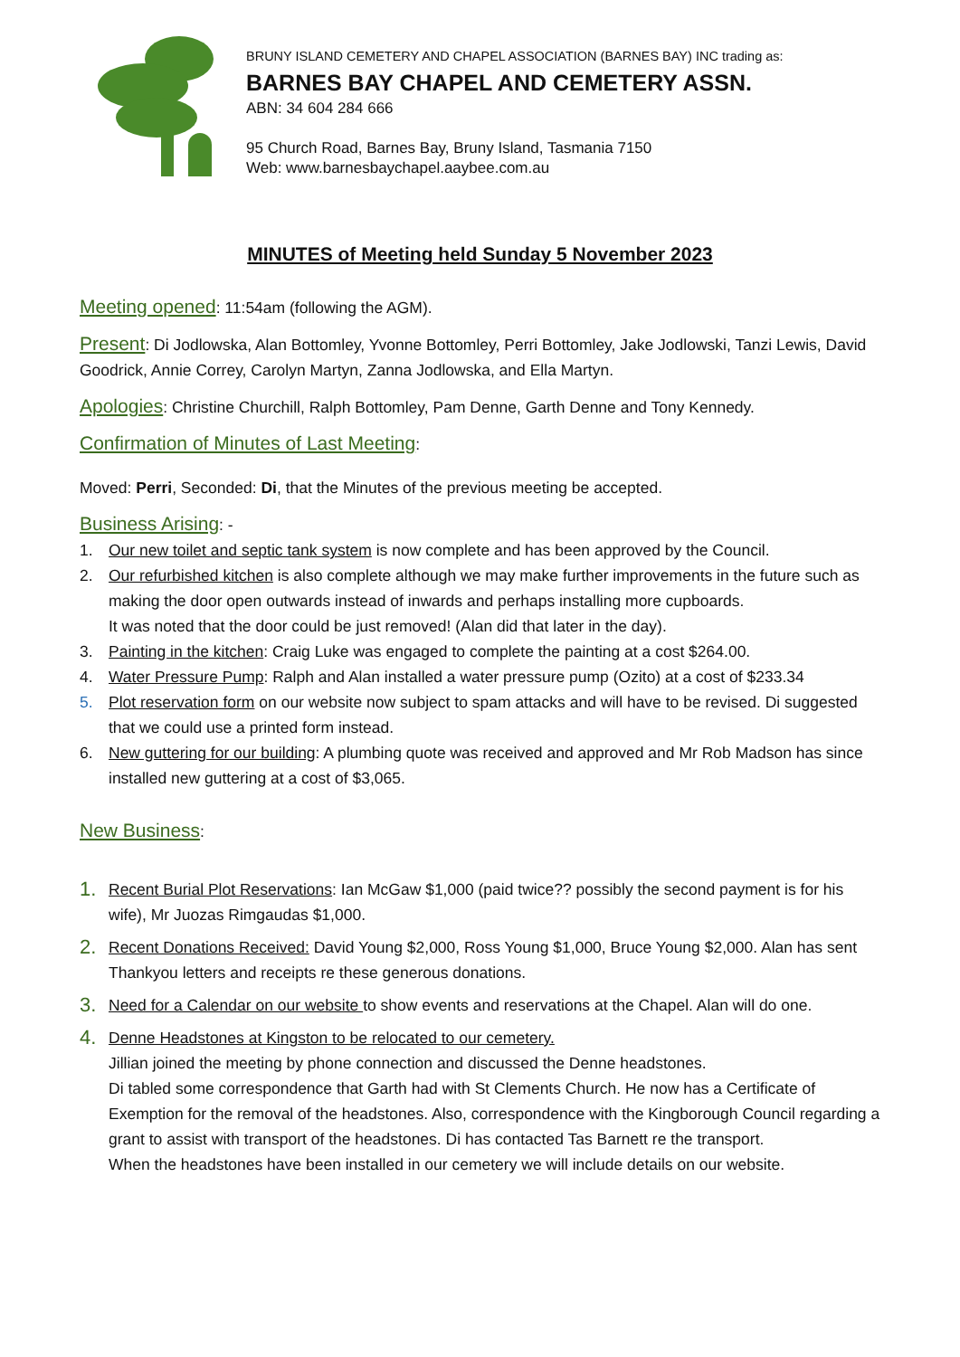BRUNY ISLAND CEMETERY AND CHAPEL ASSOCIATION (BARNES BAY) INC trading as:
BARNES BAY CHAPEL AND CEMETERY ASSN.
ABN: 34 604 284 666
95 Church Road, Barnes Bay, Bruny Island, Tasmania 7150
Web: www.barnesbaychapel.aaybee.com.au
MINUTES of Meeting held Sunday 5 November 2023
Meeting opened: 11:54am (following the AGM).
Present: Di Jodlowska, Alan Bottomley, Yvonne Bottomley, Perri Bottomley, Jake Jodlowski, Tanzi Lewis, David Goodrick, Annie Correy, Carolyn Martyn, Zanna Jodlowska, and Ella Martyn.
Apologies: Christine Churchill, Ralph Bottomley, Pam Denne, Garth Denne and Tony Kennedy.
Confirmation of Minutes of Last Meeting:
Moved: Perri, Seconded: Di, that the Minutes of the previous meeting be accepted.
Business Arising: -
1. Our new toilet and septic tank system is now complete and has been approved by the Council.
2. Our refurbished kitchen is also complete although we may make further improvements in the future such as making the door open outwards instead of inwards and perhaps installing more cupboards.
It was noted that the door could be just removed! (Alan did that later in the day).
3. Painting in the kitchen: Craig Luke was engaged to complete the painting at a cost $264.00.
4. Water Pressure Pump: Ralph and Alan installed a water pressure pump (Ozito) at a cost of $233.34
5. Plot reservation form on our website now subject to spam attacks and will have to be revised. Di suggested that we could use a printed form instead.
6. New guttering for our building: A plumbing quote was received and approved and Mr Rob Madson has since installed new guttering at a cost of $3,065.
New Business:
1. Recent Burial Plot Reservations: Ian McGaw $1,000 (paid twice?? possibly the second payment is for his wife), Mr Juozas Rimgaudas $1,000.
2. Recent Donations Received: David Young $2,000, Ross Young $1,000, Bruce Young $2,000. Alan has sent Thankyou letters and receipts re these generous donations.
3. Need for a Calendar on our website to show events and reservations at the Chapel. Alan will do one.
4. Denne Headstones at Kingston to be relocated to our cemetery.
Jillian joined the meeting by phone connection and discussed the Denne headstones.
Di tabled some correspondence that Garth had with St Clements Church. He now has a Certificate of Exemption for the removal of the headstones. Also, correspondence with the Kingborough Council regarding a grant to assist with transport of the headstones. Di has contacted Tas Barnett re the transport.
When the headstones have been installed in our cemetery we will include details on our website.